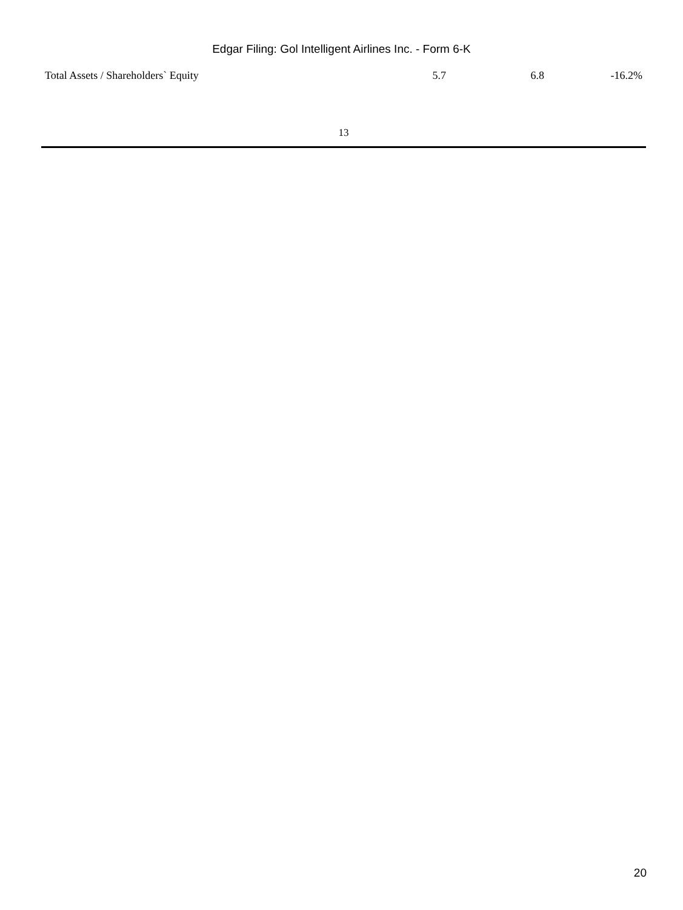Edgar Filing: Gol Intelligent Airlines Inc. - Form 6-K
| Total Assets / Shareholders` Equity | 5.7 | 6.8 | -16.2% |
13
20